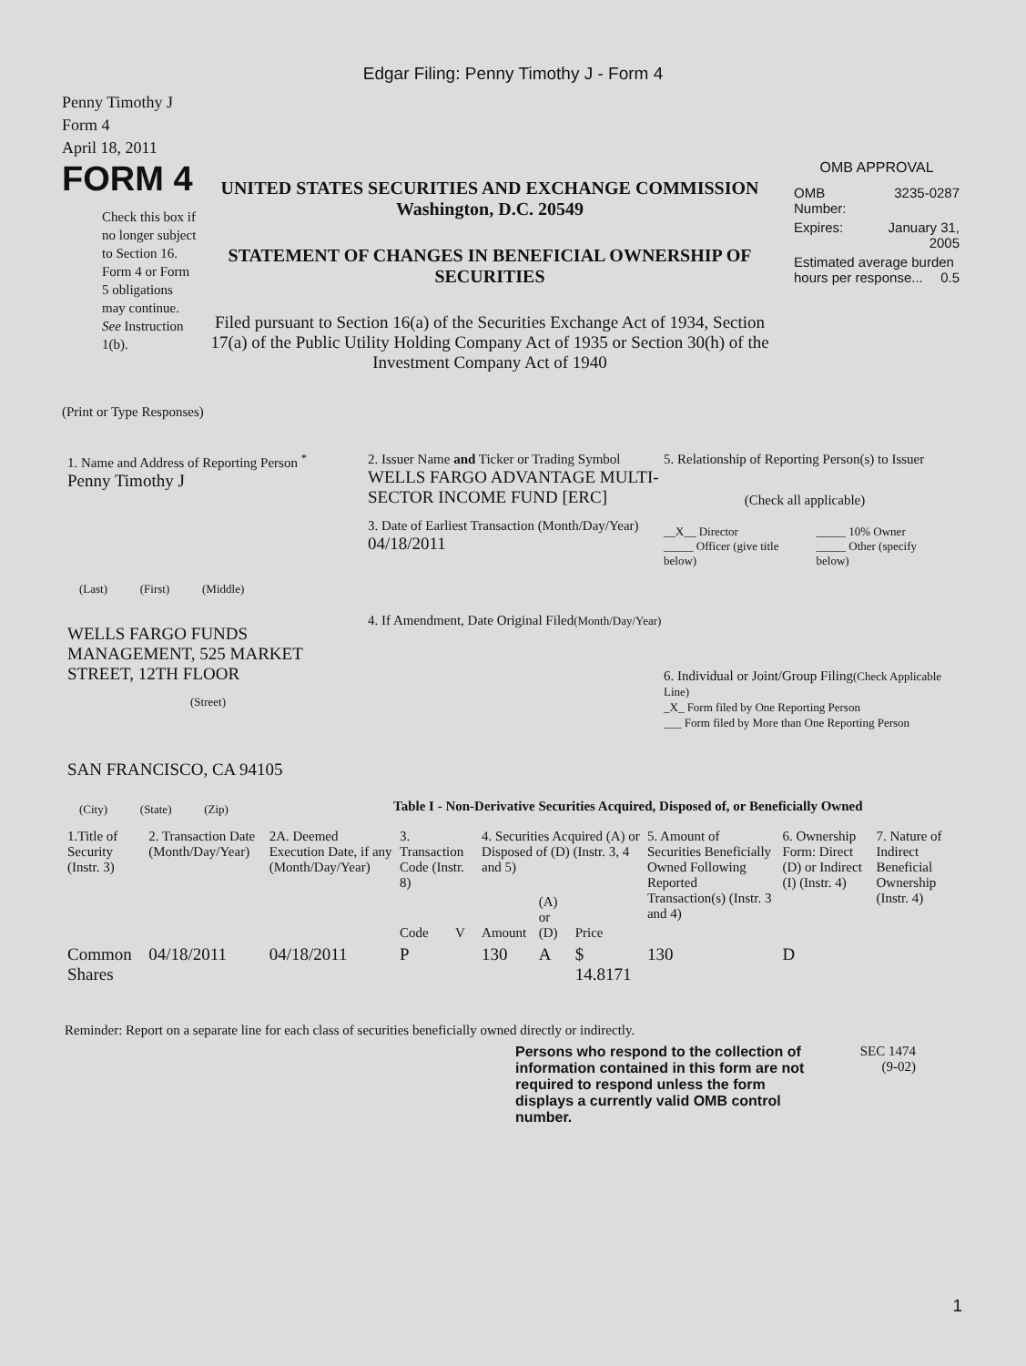Edgar Filing: Penny Timothy J - Form 4
Penny Timothy J
Form 4
April 18, 2011
FORM 4
Check this box if no longer subject to Section 16. Form 4 or Form 5 obligations may continue. See Instruction 1(b).
UNITED STATES SECURITIES AND EXCHANGE COMMISSION
Washington, D.C. 20549
STATEMENT OF CHANGES IN BENEFICIAL OWNERSHIP OF SECURITIES
Filed pursuant to Section 16(a) of the Securities Exchange Act of 1934, Section 17(a) of the Public Utility Holding Company Act of 1935 or Section 30(h) of the Investment Company Act of 1940
OMB APPROVAL
| OMB Number: | 3235-0287 |
| Expires: | January 31, 2005 |
| Estimated average burden hours per response... 0.5 | |
(Print or Type Responses)
1. Name and Address of Reporting Person <sup>*</sup>
Penny Timothy J
(Last) (First) (Middle)
WELLS FARGO FUNDS MANAGEMENT, 525 MARKET STREET, 12TH FLOOR
(Street)
SAN FRANCISCO, CA 94105
(City) (State) (Zip)
2. Issuer Name and Ticker or Trading Symbol
WELLS FARGO ADVANTAGE MULTI-SECTOR INCOME FUND [ERC]
3. Date of Earliest Transaction (Month/Day/Year)
04/18/2011
4. If Amendment, Date Original Filed(Month/Day/Year)
5. Relationship of Reporting Person(s) to Issuer
(Check all applicable)
| __X__ Director | _____ 10% Owner |
| _____ Officer (give title below) | _____ Other (specify below) |
6. Individual or Joint/Group Filing(Check Applicable Line)
_X_ Form filed by One Reporting Person
___ Form filed by More than One Reporting Person
Table I - Non-Derivative Securities Acquired, Disposed of, or Beneficially Owned
| 1.Title of Security (Instr. 3) | 2. Transaction Date (Month/Day/Year) | 2A. Deemed Execution Date, if any (Month/Day/Year) | 3. Transaction Code (Instr. 8) | | 4. Securities Acquired (A) or Disposed of (D) (Instr. 3, 4 and 5) | | | 5. Amount of Securities Beneficially Owned Following Reported Transaction(s) (Instr. 3 and 4) | 6. Ownership Form: Direct (D) or Indirect (I) (Instr. 4) | 7. Nature of Indirect Beneficial Ownership (Instr. 4) |
| --- | --- | --- | --- | --- | --- | --- | --- | --- | --- | --- |
| | | | Code | V | Amount | (A) or (D) | Price | | | |
| Common Shares | 04/18/2011 | 04/18/2011 | P | | 130 | A | $ 14.8171 | 130 | D | |
Reminder: Report on a separate line for each class of securities beneficially owned directly or indirectly.
Persons who respond to the collection of information contained in this form are not required to respond unless the form displays a currently valid OMB control number.
SEC 1474
(9-02)
1